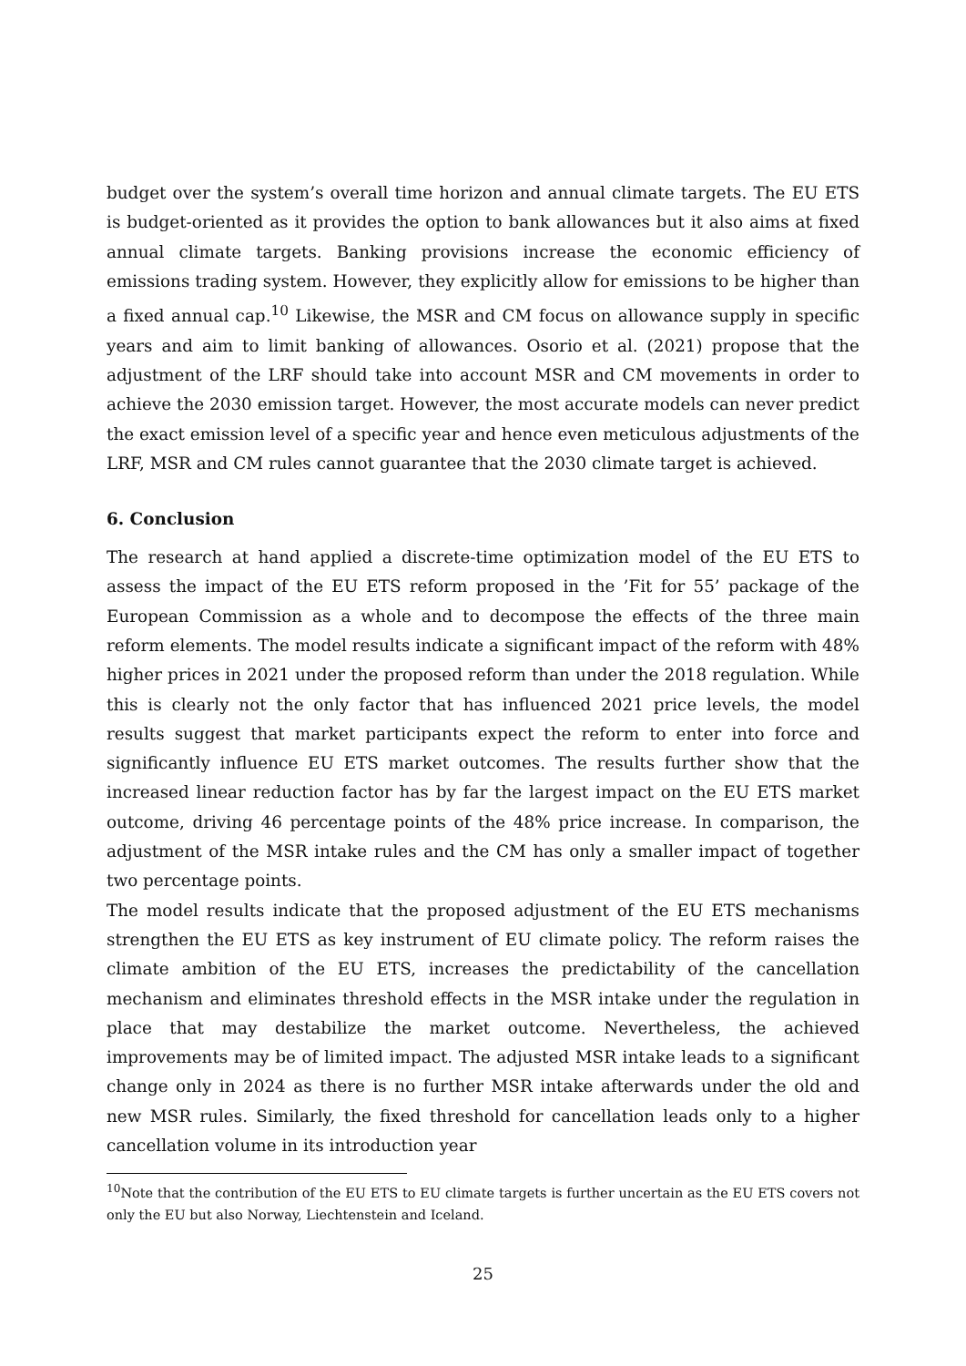budget over the system’s overall time horizon and annual climate targets. The EU ETS is budget-oriented as it provides the option to bank allowances but it also aims at fixed annual climate targets. Banking provisions increase the economic efficiency of emissions trading system. However, they explicitly allow for emissions to be higher than a fixed annual cap.<sup>10</sup> Likewise, the MSR and CM focus on allowance supply in specific years and aim to limit banking of allowances. Osorio et al. (2021) propose that the adjustment of the LRF should take into account MSR and CM movements in order to achieve the 2030 emission target. However, the most accurate models can never predict the exact emission level of a specific year and hence even meticulous adjustments of the LRF, MSR and CM rules cannot guarantee that the 2030 climate target is achieved.
6. Conclusion
The research at hand applied a discrete-time optimization model of the EU ETS to assess the impact of the EU ETS reform proposed in the ’Fit for 55’ package of the European Commission as a whole and to decompose the effects of the three main reform elements. The model results indicate a significant impact of the reform with 48% higher prices in 2021 under the proposed reform than under the 2018 regulation. While this is clearly not the only factor that has influenced 2021 price levels, the model results suggest that market participants expect the reform to enter into force and significantly influence EU ETS market outcomes. The results further show that the increased linear reduction factor has by far the largest impact on the EU ETS market outcome, driving 46 percentage points of the 48% price increase. In comparison, the adjustment of the MSR intake rules and the CM has only a smaller impact of together two percentage points.
The model results indicate that the proposed adjustment of the EU ETS mechanisms strengthen the EU ETS as key instrument of EU climate policy. The reform raises the climate ambition of the EU ETS, increases the predictability of the cancellation mechanism and eliminates threshold effects in the MSR intake under the regulation in place that may destabilize the market outcome. Nevertheless, the achieved improvements may be of limited impact. The adjusted MSR intake leads to a significant change only in 2024 as there is no further MSR intake afterwards under the old and new MSR rules. Similarly, the fixed threshold for cancellation leads only to a higher cancellation volume in its introduction year
<sup>10</sup> Note that the contribution of the EU ETS to EU climate targets is further uncertain as the EU ETS covers not only the EU but also Norway, Liechtenstein and Iceland.
25